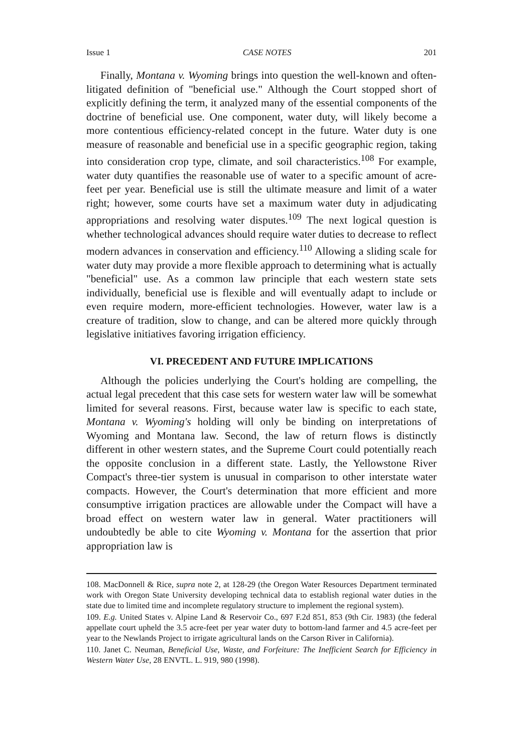Issue 1 CASE NOTES 201
Finally, Montana v. Wyoming brings into question the well-known and often-litigated definition of "beneficial use." Although the Court stopped short of explicitly defining the term, it analyzed many of the essential components of the doctrine of beneficial use. One component, water duty, will likely become a more contentious efficiency-related concept in the future. Water duty is one measure of reasonable and beneficial use in a specific geographic region, taking into consideration crop type, climate, and soil characteristics.<sup>108</sup> For example, water duty quantifies the reasonable use of water to a specific amount of acre-feet per year. Beneficial use is still the ultimate measure and limit of a water right; however, some courts have set a maximum water duty in adjudicating appropriations and resolving water disputes.<sup>109</sup> The next logical question is whether technological advances should require water duties to decrease to reflect modern advances in conservation and efficiency.<sup>110</sup> Allowing a sliding scale for water duty may provide a more flexible approach to determining what is actually "beneficial" use. As a common law principle that each western state sets individually, beneficial use is flexible and will eventually adapt to include or even require modern, more-efficient technologies. However, water law is a creature of tradition, slow to change, and can be altered more quickly through legislative initiatives favoring irrigation efficiency.
VI. PRECEDENT AND FUTURE IMPLICATIONS
Although the policies underlying the Court's holding are compelling, the actual legal precedent that this case sets for western water law will be somewhat limited for several reasons. First, because water law is specific to each state, Montana v. Wyoming's holding will only be binding on interpretations of Wyoming and Montana law. Second, the law of return flows is distinctly different in other western states, and the Supreme Court could potentially reach the opposite conclusion in a different state. Lastly, the Yellowstone River Compact's three-tier system is unusual in comparison to other interstate water compacts. However, the Court's determination that more efficient and more consumptive irrigation practices are allowable under the Compact will have a broad effect on western water law in general. Water practitioners will undoubtedly be able to cite Wyoming v. Montana for the assertion that prior appropriation law is
108. MacDonnell & Rice, supra note 2, at 128-29 (the Oregon Water Resources Department terminated work with Oregon State University developing technical data to establish regional water duties in the state due to limited time and incomplete regulatory structure to implement the regional system).
109. E.g. United States v. Alpine Land & Reservoir Co., 697 F.2d 851, 853 (9th Cir. 1983) (the federal appellate court upheld the 3.5 acre-feet per year water duty to bottom-land farmer and 4.5 acre-feet per year to the Newlands Project to irrigate agricultural lands on the Carson River in California).
110. Janet C. Neuman, Beneficial Use, Waste, and Forfeiture: The Inefficient Search for Efficiency in Western Water Use, 28 ENVTL. L. 919, 980 (1998).